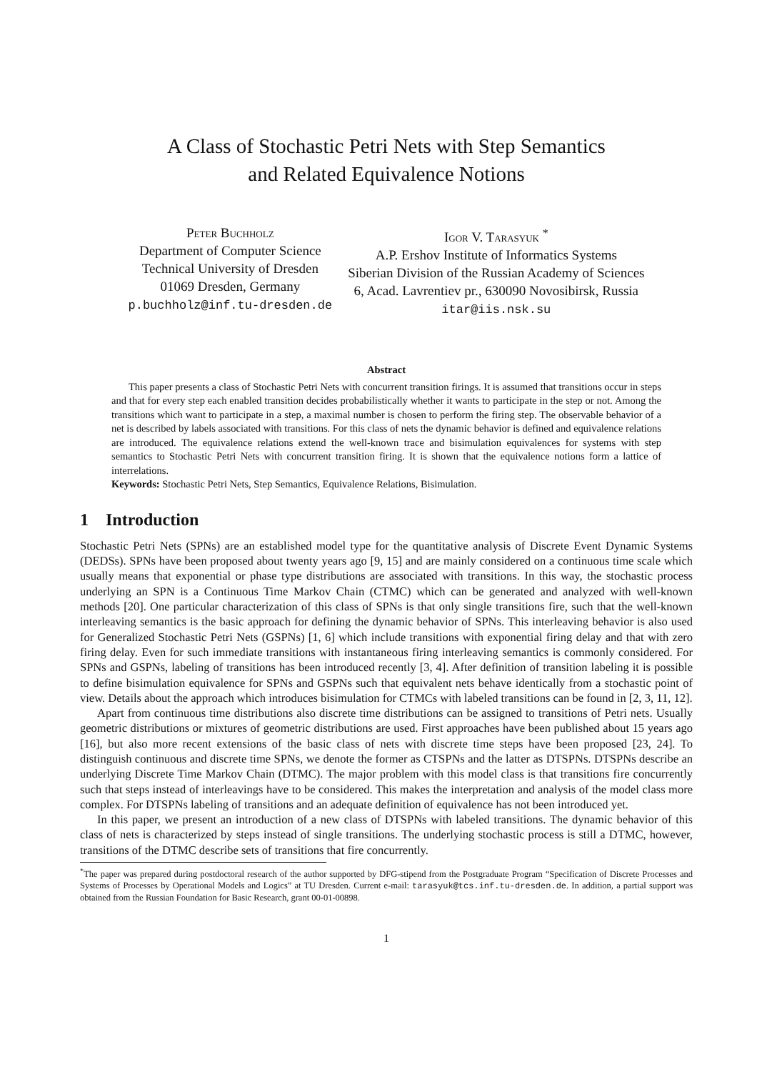A Class of Stochastic Petri Nets with Step Semantics
and Related Equivalence Notions
Peter Buchholz
Department of Computer Science
Technical University of Dresden
01069 Dresden, Germany
p.buchholz@inf.tu-dresden.de
Igor V. Tarasyuk <sup>*</sup>
A.P. Ershov Institute of Informatics Systems
Siberian Division of the Russian Academy of Sciences
6, Acad. Lavrentiev pr., 630090 Novosibirsk, Russia
itar@iis.nsk.su
Abstract
This paper presents a class of Stochastic Petri Nets with concurrent transition firings. It is assumed that transitions occur in steps and that for every step each enabled transition decides probabilistically whether it wants to participate in the step or not. Among the transitions which want to participate in a step, a maximal number is chosen to perform the firing step. The observable behavior of a net is described by labels associated with transitions. For this class of nets the dynamic behavior is defined and equivalence relations are introduced. The equivalence relations extend the well-known trace and bisimulation equivalences for systems with step semantics to Stochastic Petri Nets with concurrent transition firing. It is shown that the equivalence notions form a lattice of interrelations.
Keywords: Stochastic Petri Nets, Step Semantics, Equivalence Relations, Bisimulation.
1 Introduction
Stochastic Petri Nets (SPNs) are an established model type for the quantitative analysis of Discrete Event Dynamic Systems (DEDSs). SPNs have been proposed about twenty years ago [9, 15] and are mainly considered on a continuous time scale which usually means that exponential or phase type distributions are associated with transitions. In this way, the stochastic process underlying an SPN is a Continuous Time Markov Chain (CTMC) which can be generated and analyzed with well-known methods [20]. One particular characterization of this class of SPNs is that only single transitions fire, such that the well-known interleaving semantics is the basic approach for defining the dynamic behavior of SPNs. This interleaving behavior is also used for Generalized Stochastic Petri Nets (GSPNs) [1, 6] which include transitions with exponential firing delay and that with zero firing delay. Even for such immediate transitions with instantaneous firing interleaving semantics is commonly considered. For SPNs and GSPNs, labeling of transitions has been introduced recently [3, 4]. After definition of transition labeling it is possible to define bisimulation equivalence for SPNs and GSPNs such that equivalent nets behave identically from a stochastic point of view. Details about the approach which introduces bisimulation for CTMCs with labeled transitions can be found in [2, 3, 11, 12].
Apart from continuous time distributions also discrete time distributions can be assigned to transitions of Petri nets. Usually geometric distributions or mixtures of geometric distributions are used. First approaches have been published about 15 years ago [16], but also more recent extensions of the basic class of nets with discrete time steps have been proposed [23, 24]. To distinguish continuous and discrete time SPNs, we denote the former as CTSPNs and the latter as DTSPNs. DTSPNs describe an underlying Discrete Time Markov Chain (DTMC). The major problem with this model class is that transitions fire concurrently such that steps instead of interleavings have to be considered. This makes the interpretation and analysis of the model class more complex. For DTSPNs labeling of transitions and an adequate definition of equivalence has not been introduced yet.
In this paper, we present an introduction of a new class of DTSPNs with labeled transitions. The dynamic behavior of this class of nets is characterized by steps instead of single transitions. The underlying stochastic process is still a DTMC, however, transitions of the DTMC describe sets of transitions that fire concurrently.
<sup>*</sup> The paper was prepared during postdoctoral research of the author supported by DFG-stipend from the Postgraduate Program “Specification of Discrete Processes and Systems of Processes by Operational Models and Logics” at TU Dresden. Current e-mail: tarasyuk@tcs.inf.tu-dresden.de. In addition, a partial support was obtained from the Russian Foundation for Basic Research, grant 00-01-00898.
1